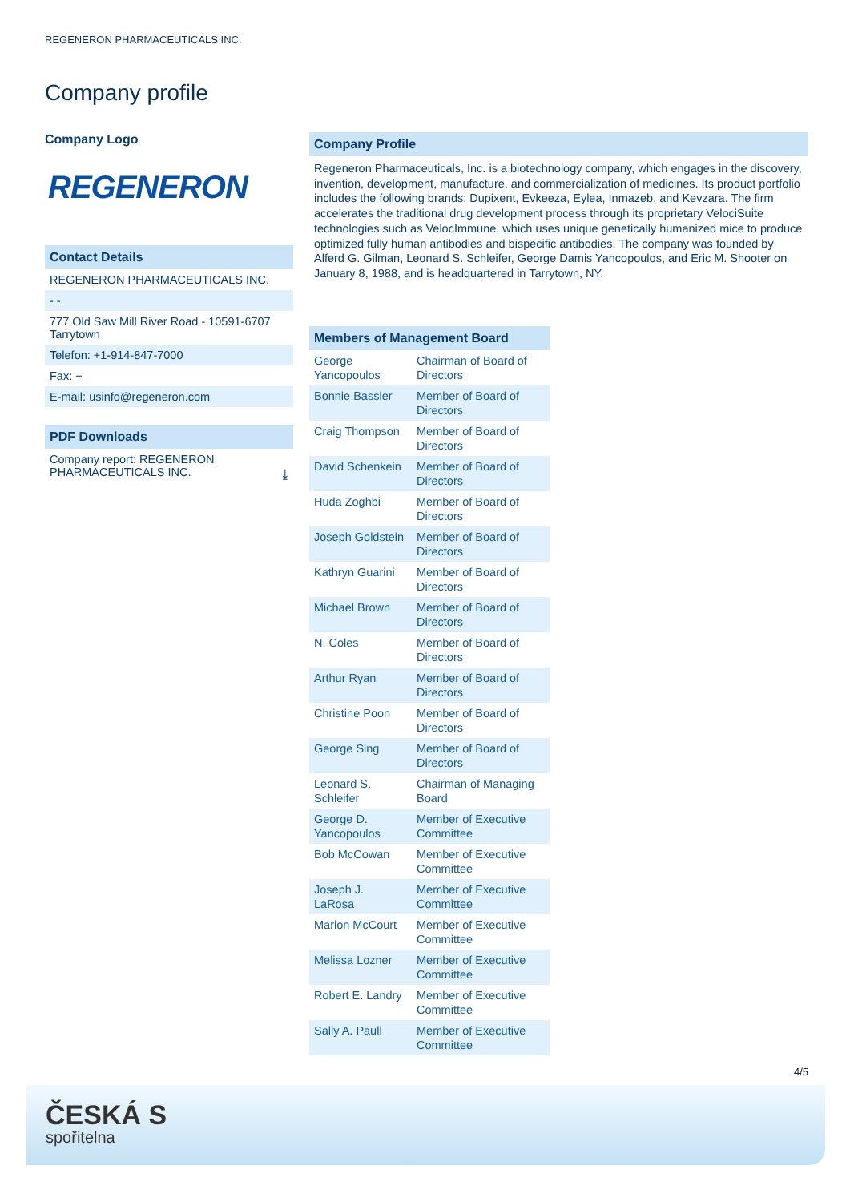REGENERON PHARMACEUTICALS INC.
Company profile
Company Logo
REGENERON
Contact Details
REGENERON PHARMACEUTICALS INC.
- -
777 Old Saw Mill River Road - 10591-6707 Tarrytown
Telefon: +1-914-847-7000
Fax: +
E-mail: usinfo@regeneron.com
PDF Downloads
Company report: REGENERON PHARMACEUTICALS INC. ⤓
Company Profile
Regeneron Pharmaceuticals, Inc. is a biotechnology company, which engages in the discovery, invention, development, manufacture, and commercialization of medicines. Its product portfolio includes the following brands: Dupixent, Evkeeza, Eylea, Inmazeb, and Kevzara. The firm accelerates the traditional drug development process through its proprietary VelociSuite technologies such as VelocImmune, which uses unique genetically humanized mice to produce optimized fully human antibodies and bispecific antibodies. The company was founded by Alferd G. Gilman, Leonard S. Schleifer, George Damis Yancopoulos, and Eric M. Shooter on January 8, 1988, and is headquartered in Tarrytown, NY.
Members of Management Board
| George Yancopoulos | Chairman of Board of Directors |
| Bonnie Bassler | Member of Board of Directors |
| Craig Thompson | Member of Board of Directors |
| David Schenkein | Member of Board of Directors |
| Huda Zoghbi | Member of Board of Directors |
| Joseph Goldstein | Member of Board of Directors |
| Kathryn Guarini | Member of Board of Directors |
| Michael Brown | Member of Board of Directors |
| N. Coles | Member of Board of Directors |
| Arthur Ryan | Member of Board of Directors |
| Christine Poon | Member of Board of Directors |
| George Sing | Member of Board of Directors |
| Leonard S. Schleifer | Chairman of Managing Board |
| George D. Yancopoulos | Member of Executive Committee |
| Bob McCowan | Member of Executive Committee |
| Joseph J. LaRosa | Member of Executive Committee |
| Marion McCourt | Member of Executive Committee |
| Melissa Lozner | Member of Executive Committee |
| Robert E. Landry | Member of Executive Committee |
| Sally A. Paull | Member of Executive Committee |
4/5
ČESKÁ S
spořitelna